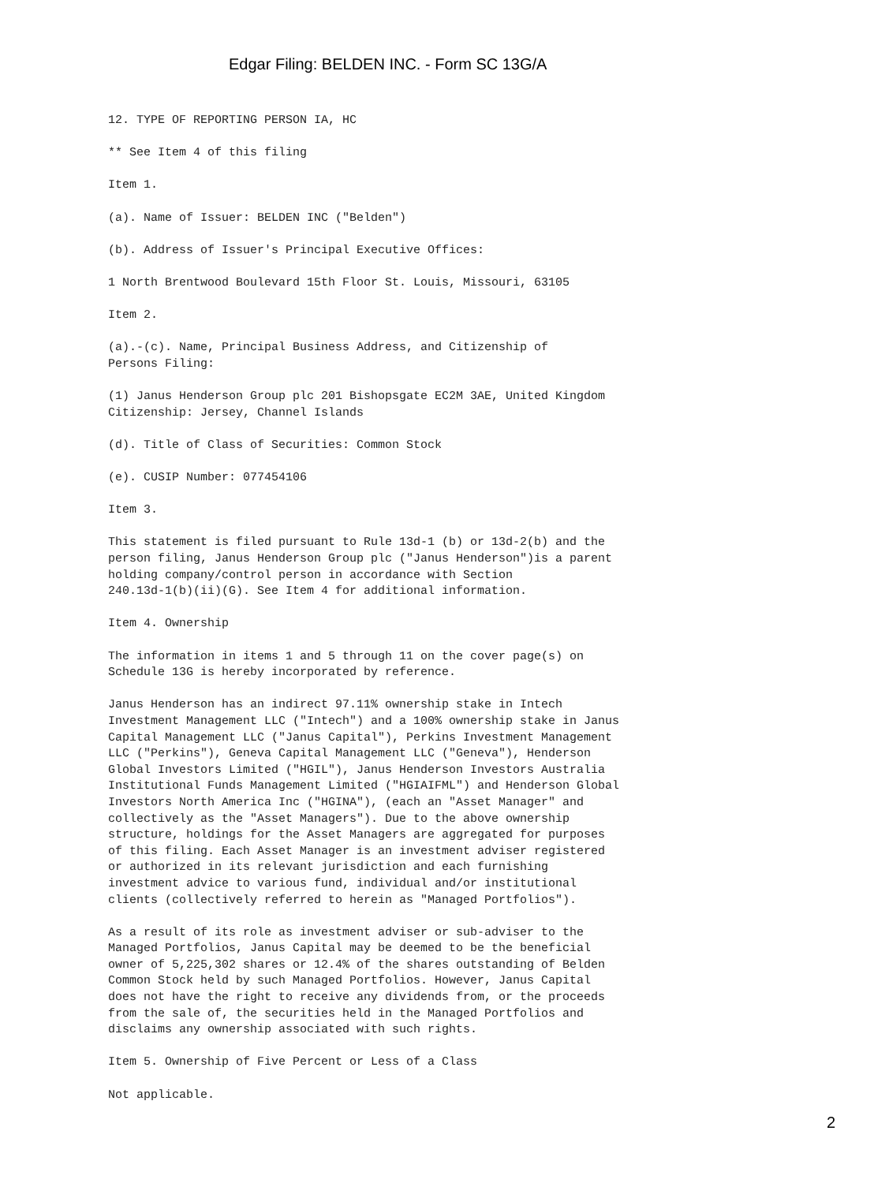Edgar Filing: BELDEN INC. - Form SC 13G/A
12. TYPE OF REPORTING PERSON IA, HC
** See Item 4 of this filing
Item 1.
(a). Name of Issuer: BELDEN INC ("Belden")
(b). Address of Issuer's Principal Executive Offices:
1 North Brentwood Boulevard 15th Floor St. Louis, Missouri, 63105
Item 2.
(a).-(c). Name, Principal Business Address, and Citizenship of Persons Filing:
(1) Janus Henderson Group plc 201 Bishopsgate EC2M 3AE, United Kingdom Citizenship: Jersey, Channel Islands
(d). Title of Class of Securities: Common Stock
(e). CUSIP Number: 077454106
Item 3.
This statement is filed pursuant to Rule 13d-1 (b) or 13d-2(b) and the person filing, Janus Henderson Group plc ("Janus Henderson")is a parent holding company/control person in accordance with Section 240.13d-1(b)(ii)(G). See Item 4 for additional information.
Item 4. Ownership
The information in items 1 and 5 through 11 on the cover page(s) on Schedule 13G is hereby incorporated by reference.
Janus Henderson has an indirect 97.11% ownership stake in Intech Investment Management LLC ("Intech") and a 100% ownership stake in Janus Capital Management LLC ("Janus Capital"), Perkins Investment Management LLC ("Perkins"), Geneva Capital Management LLC ("Geneva"), Henderson Global Investors Limited ("HGIL"), Janus Henderson Investors Australia Institutional Funds Management Limited ("HGIAIFML") and Henderson Global Investors North America Inc ("HGINA"), (each an "Asset Manager" and collectively as the "Asset Managers"). Due to the above ownership structure, holdings for the Asset Managers are aggregated for purposes of this filing. Each Asset Manager is an investment adviser registered or authorized in its relevant jurisdiction and each furnishing investment advice to various fund, individual and/or institutional clients (collectively referred to herein as "Managed Portfolios").
As a result of its role as investment adviser or sub-adviser to the Managed Portfolios, Janus Capital may be deemed to be the beneficial owner of 5,225,302 shares or 12.4% of the shares outstanding of Belden Common Stock held by such Managed Portfolios. However, Janus Capital does not have the right to receive any dividends from, or the proceeds from the sale of, the securities held in the Managed Portfolios and disclaims any ownership associated with such rights.
Item 5. Ownership of Five Percent or Less of a Class
Not applicable.
2